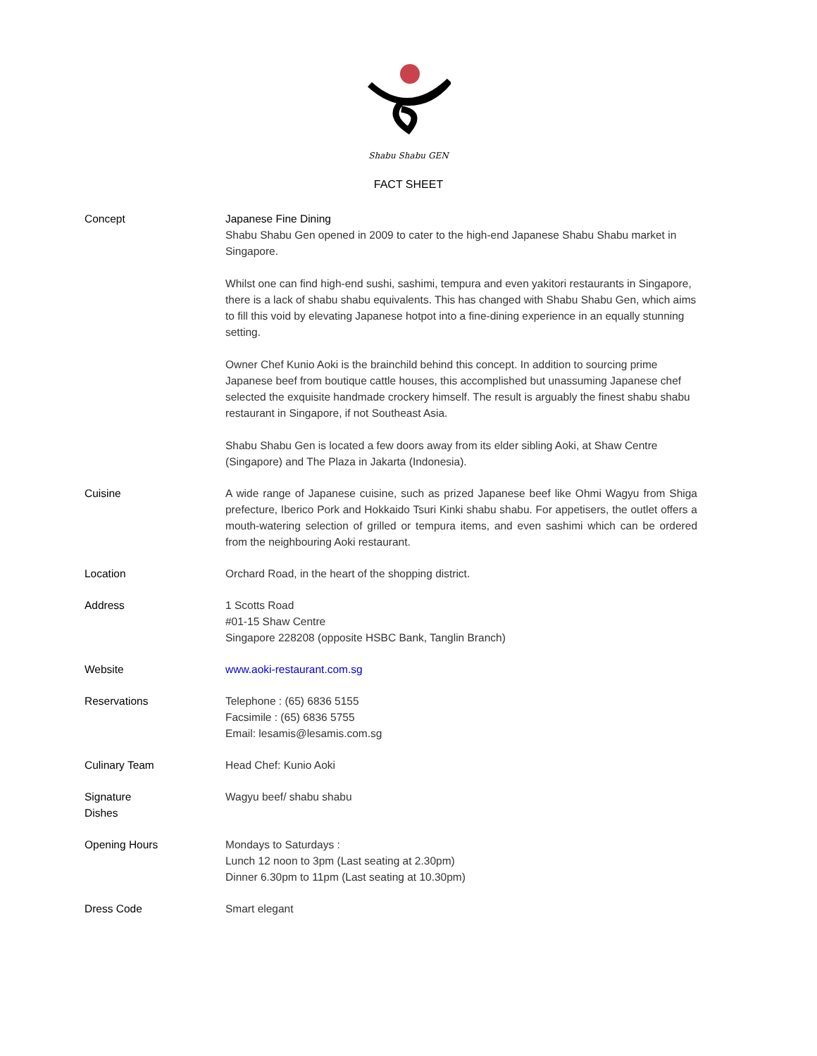Shabu Shabu GEN
FACT SHEET
| Concept | Japanese Fine Dining Shabu Shabu Gen opened in 2009 to cater to the high-end Japanese Shabu Shabu market in Singapore. Whilst one can find high-end sushi, sashimi, tempura and even yakitori restaurants in Singapore, there is a lack of shabu shabu equivalents. This has changed with Shabu Shabu Gen, which aims to fill this void by elevating Japanese hotpot into a fine-dining experience in an equally stunning setting. Owner Chef Kunio Aoki is the brainchild behind this concept. In addition to sourcing prime Japanese beef from boutique cattle houses, this accomplished but unassuming Japanese chef selected the exquisite handmade crockery himself. The result is arguably the finest shabu shabu restaurant in Singapore, if not Southeast Asia. Shabu Shabu Gen is located a few doors away from its elder sibling Aoki, at Shaw Centre (Singapore) and The Plaza in Jakarta (Indonesia). |
| Cuisine | A wide range of Japanese cuisine, such as prized Japanese beef like Ohmi Wagyu from Shiga prefecture, Iberico Pork and Hokkaido Tsuri Kinki shabu shabu. For appetisers, the outlet offers a mouth-watering selection of grilled or tempura items, and even sashimi which can be ordered from the neighbouring Aoki restaurant. |
| Location | Orchard Road, in the heart of the shopping district. |
| Address | 1 Scotts Road #01-15 Shaw Centre Singapore 228208 (opposite HSBC Bank, Tanglin Branch) |
| Website | www.aoki-restaurant.com.sg |
| Reservations | Telephone : (65) 6836 5155 Facsimile : (65) 6836 5755 Email: lesamis@lesamis.com.sg |
| Culinary Team | Head Chef: Kunio Aoki |
| Signature Dishes | Wagyu beef/ shabu shabu |
| Opening Hours | Mondays to Saturdays : Lunch 12 noon to 3pm (Last seating at 2.30pm) Dinner 6.30pm to 11pm (Last seating at 10.30pm) |
| Dress Code | Smart elegant |